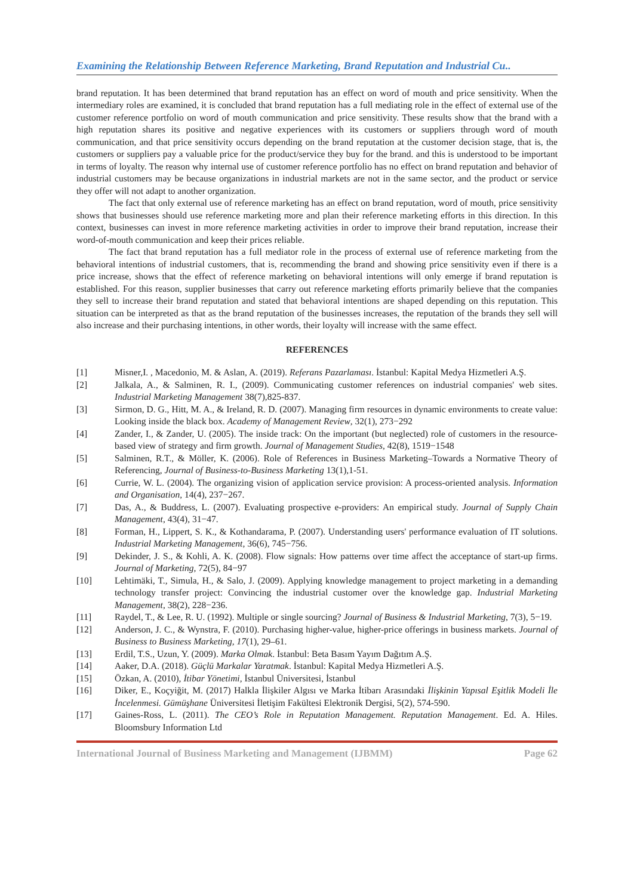Examining the Relationship Between Reference Marketing, Brand Reputation and Industrial Cu..
brand reputation. It has been determined that brand reputation has an effect on word of mouth and price sensitivity. When the intermediary roles are examined, it is concluded that brand reputation has a full mediating role in the effect of external use of the customer reference portfolio on word of mouth communication and price sensitivity. These results show that the brand with a high reputation shares its positive and negative experiences with its customers or suppliers through word of mouth communication, and that price sensitivity occurs depending on the brand reputation at the customer decision stage, that is, the customers or suppliers pay a valuable price for the product/service they buy for the brand. and this is understood to be important in terms of loyalty. The reason why internal use of customer reference portfolio has no effect on brand reputation and behavior of industrial customers may be because organizations in industrial markets are not in the same sector, and the product or service they offer will not adapt to another organization.
The fact that only external use of reference marketing has an effect on brand reputation, word of mouth, price sensitivity shows that businesses should use reference marketing more and plan their reference marketing efforts in this direction. In this context, businesses can invest in more reference marketing activities in order to improve their brand reputation, increase their word-of-mouth communication and keep their prices reliable.
The fact that brand reputation has a full mediator role in the process of external use of reference marketing from the behavioral intentions of industrial customers, that is, recommending the brand and showing price sensitivity even if there is a price increase, shows that the effect of reference marketing on behavioral intentions will only emerge if brand reputation is established. For this reason, supplier businesses that carry out reference marketing efforts primarily believe that the companies they sell to increase their brand reputation and stated that behavioral intentions are shaped depending on this reputation. This situation can be interpreted as that as the brand reputation of the businesses increases, the reputation of the brands they sell will also increase and their purchasing intentions, in other words, their loyalty will increase with the same effect.
REFERENCES
[1] Misner,I. , Macedonio, M. & Aslan, A. (2019). Referans Pazarlaması. İstanbul: Kapital Medya Hizmetleri A.Ş.
[2] Jalkala, A., & Salminen, R. I., (2009). Communicating customer references on industrial companies' web sites. Industrial Marketing Management 38(7),825-837.
[3] Sirmon, D. G., Hitt, M. A., & Ireland, R. D. (2007). Managing firm resources in dynamic environments to create value: Looking inside the black box. Academy of Management Review, 32(1), 273−292
[4] Zander, I., & Zander, U. (2005). The inside track: On the important (but neglected) role of customers in the resource-based view of strategy and firm growth. Journal of Management Studies, 42(8), 1519−1548
[5] Salminen, R.T., & Möller, K. (2006). Role of References in Business Marketing–Towards a Normative Theory of Referencing, Journal of Business-to-Business Marketing 13(1),1-51.
[6] Currie, W. L. (2004). The organizing vision of application service provision: A process-oriented analysis. Information and Organisation, 14(4), 237−267.
[7] Das, A., & Buddress, L. (2007). Evaluating prospective e-providers: An empirical study. Journal of Supply Chain Management, 43(4), 31−47.
[8] Forman, H., Lippert, S. K., & Kothandarama, P. (2007). Understanding users' performance evaluation of IT solutions. Industrial Marketing Management, 36(6), 745−756.
[9] Dekinder, J. S., & Kohli, A. K. (2008). Flow signals: How patterns over time affect the acceptance of start-up firms. Journal of Marketing, 72(5), 84−97
[10] Lehtimäki, T., Simula, H., & Salo, J. (2009). Applying knowledge management to project marketing in a demanding technology transfer project: Convincing the industrial customer over the knowledge gap. Industrial Marketing Management, 38(2), 228−236.
[11] Raydel, T., & Lee, R. U. (1992). Multiple or single sourcing? Journal of Business & Industrial Marketing, 7(3), 5−19.
[12] Anderson, J. C., & Wynstra, F. (2010). Purchasing higher-value, higher-price offerings in business markets. Journal of Business to Business Marketing, 17(1), 29–61.
[13] Erdil, T.S., Uzun, Y. (2009). Marka Olmak. İstanbul: Beta Basım Yayım Dağıtım A.Ş.
[14] Aaker, D.A. (2018). Güçlü Markalar Yaratmak. İstanbul: Kapital Medya Hizmetleri A.Ş.
[15] Özkan, A. (2010), İtibar Yönetimi, İstanbul Üniversitesi, İstanbul
[16] Diker, E., Koçyiğit, M. (2017) Halkla İlişkiler Algısı ve Marka İtibarı Arasındaki İlişkinin Yapısal Eşitlik Modeli İle İncelenmesi. Gümüşhane Üniversitesi İletişim Fakültesi Elektronik Dergisi, 5(2), 574-590.
[17] Gaines-Ross, L. (2011). The CEO’s Role in Reputation Management. Reputation Management. Ed. A. Hiles. Bloomsbury Information Ltd
International Journal of Business Marketing and Management (IJBMM) Page 62